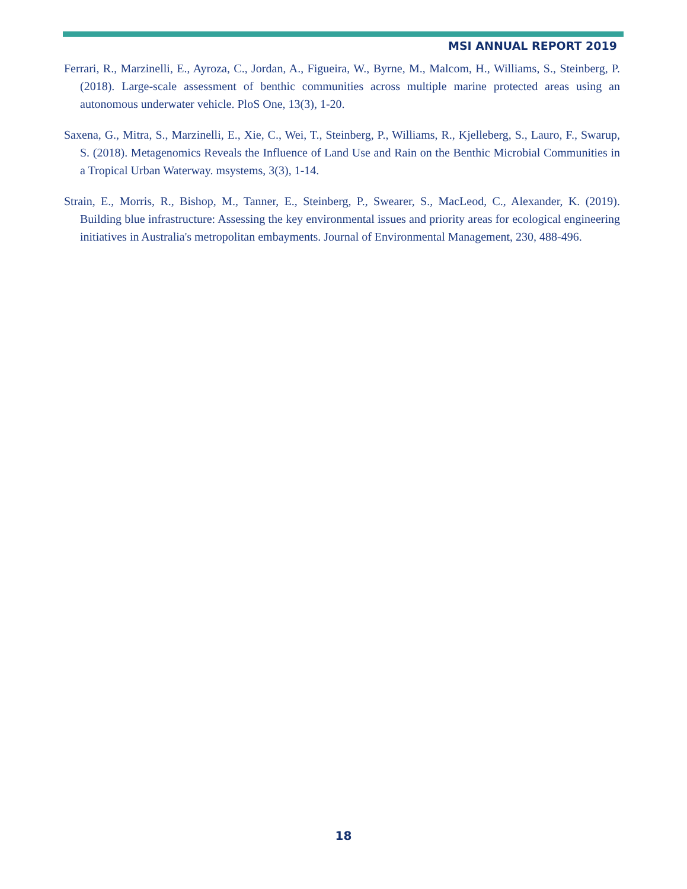MSI ANNUAL REPORT 2019
Ferrari, R., Marzinelli, E., Ayroza, C., Jordan, A., Figueira, W., Byrne, M., Malcom, H., Williams, S., Steinberg, P. (2018). Large-scale assessment of benthic communities across multiple marine protected areas using an autonomous underwater vehicle. PloS One, 13(3), 1-20.
Saxena, G., Mitra, S., Marzinelli, E., Xie, C., Wei, T., Steinberg, P., Williams, R., Kjelleberg, S., Lauro, F., Swarup, S. (2018). Metagenomics Reveals the Influence of Land Use and Rain on the Benthic Microbial Communities in a Tropical Urban Waterway. msystems, 3(3), 1-14.
Strain, E., Morris, R., Bishop, M., Tanner, E., Steinberg, P., Swearer, S., MacLeod, C., Alexander, K. (2019). Building blue infrastructure: Assessing the key environmental issues and priority areas for ecological engineering initiatives in Australia's metropolitan embayments. Journal of Environmental Management, 230, 488-496.
18